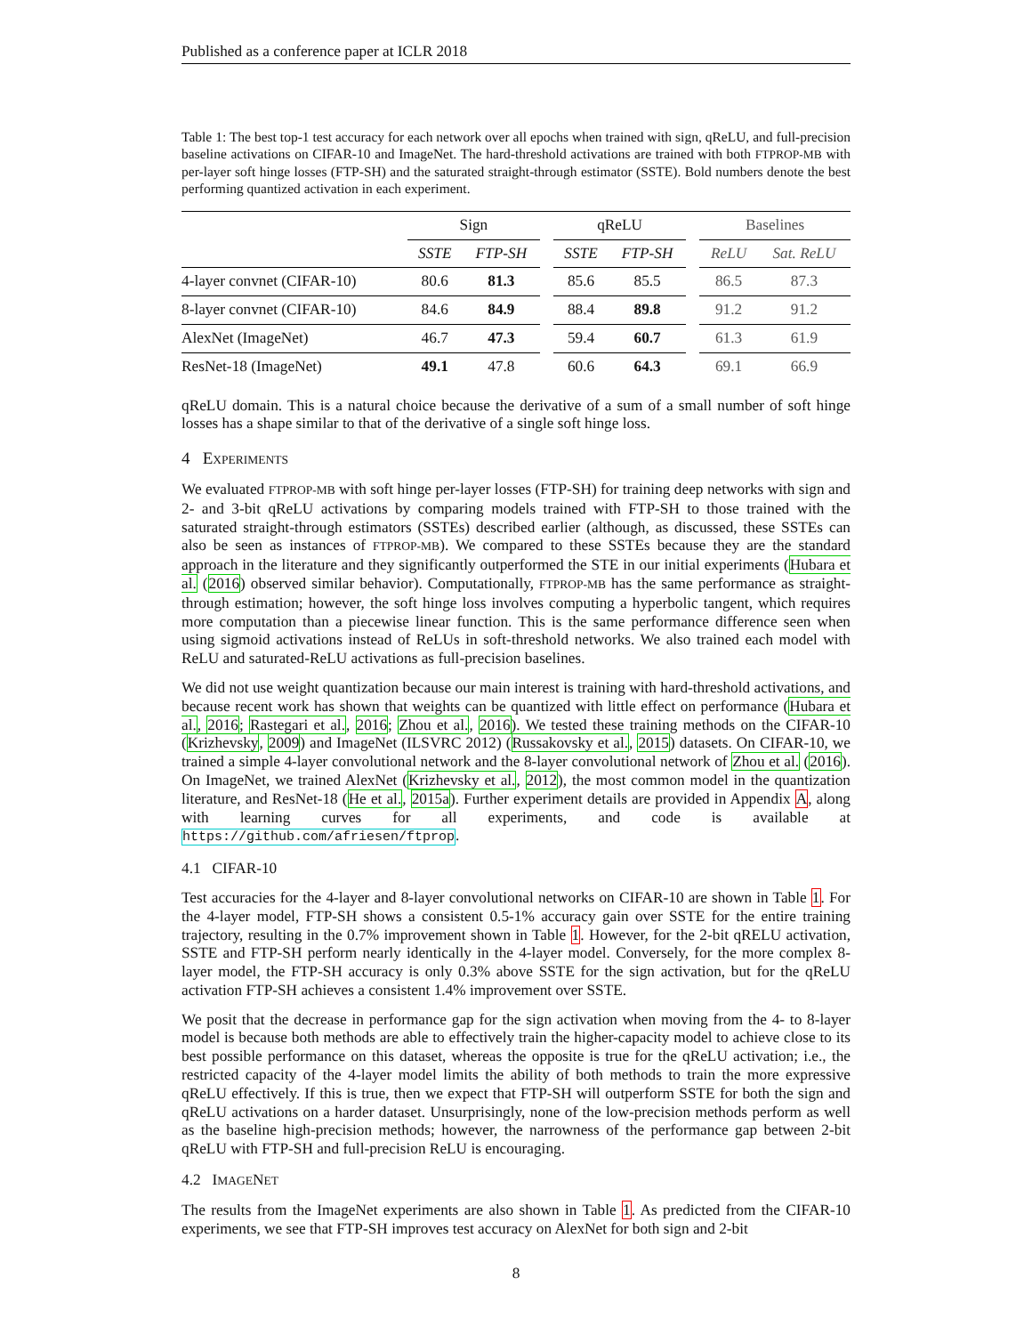Published as a conference paper at ICLR 2018
Table 1: The best top-1 test accuracy for each network over all epochs when trained with sign, qReLU, and full-precision baseline activations on CIFAR-10 and ImageNet. The hard-threshold activations are trained with both FTPROP-MB with per-layer soft hinge losses (FTP-SH) and the saturated straight-through estimator (SSTE). Bold numbers denote the best performing quantized activation in each experiment.
| | Sign | | | qReLU | | | Baselines | |
| | SSTE | FTP-SH | | SSTE | FTP-SH | | ReLU | Sat. ReLU |
| 4-layer convnet (CIFAR-10) | 80.6 | 81.3 | | 85.6 | 85.5 | | 86.5 | 87.3 |
| 8-layer convnet (CIFAR-10) | 84.6 | 84.9 | | 88.4 | 89.8 | | 91.2 | 91.2 |
| AlexNet (ImageNet) | 46.7 | 47.3 | | 59.4 | 60.7 | | 61.3 | 61.9 |
| ResNet-18 (ImageNet) | 49.1 | 47.8 | | 60.6 | 64.3 | | 69.1 | 66.9 |
qReLU domain. This is a natural choice because the derivative of a sum of a small number of soft hinge losses has a shape similar to that of the derivative of a single soft hinge loss.
4 EXPERIMENTS
We evaluated FTPROP-MB with soft hinge per-layer losses (FTP-SH) for training deep networks with sign and 2- and 3-bit qReLU activations by comparing models trained with FTP-SH to those trained with the saturated straight-through estimators (SSTEs) described earlier (although, as discussed, these SSTEs can also be seen as instances of FTPROP-MB). We compared to these SSTEs because they are the standard approach in the literature and they significantly outperformed the STE in our initial experiments (Hubara et al. (2016) observed similar behavior). Computationally, FTPROP-MB has the same performance as straight-through estimation; however, the soft hinge loss involves computing a hyperbolic tangent, which requires more computation than a piecewise linear function. This is the same performance difference seen when using sigmoid activations instead of ReLUs in soft-threshold networks. We also trained each model with ReLU and saturated-ReLU activations as full-precision baselines.
We did not use weight quantization because our main interest is training with hard-threshold activations, and because recent work has shown that weights can be quantized with little effect on performance (Hubara et al., 2016; Rastegari et al., 2016; Zhou et al., 2016). We tested these training methods on the CIFAR-10 (Krizhevsky, 2009) and ImageNet (ILSVRC 2012) (Russakovsky et al., 2015) datasets. On CIFAR-10, we trained a simple 4-layer convolutional network and the 8-layer convolutional network of Zhou et al. (2016). On ImageNet, we trained AlexNet (Krizhevsky et al., 2012), the most common model in the quantization literature, and ResNet-18 (He et al., 2015a). Further experiment details are provided in Appendix A, along with learning curves for all experiments, and code is available at https://github.com/afriesen/ftprop.
4.1 CIFAR-10
Test accuracies for the 4-layer and 8-layer convolutional networks on CIFAR-10 are shown in Table 1. For the 4-layer model, FTP-SH shows a consistent 0.5-1% accuracy gain over SSTE for the entire training trajectory, resulting in the 0.7% improvement shown in Table 1. However, for the 2-bit qRELU activation, SSTE and FTP-SH perform nearly identically in the 4-layer model. Conversely, for the more complex 8-layer model, the FTP-SH accuracy is only 0.3% above SSTE for the sign activation, but for the qReLU activation FTP-SH achieves a consistent 1.4% improvement over SSTE.
We posit that the decrease in performance gap for the sign activation when moving from the 4- to 8-layer model is because both methods are able to effectively train the higher-capacity model to achieve close to its best possible performance on this dataset, whereas the opposite is true for the qReLU activation; i.e., the restricted capacity of the 4-layer model limits the ability of both methods to train the more expressive qReLU effectively. If this is true, then we expect that FTP-SH will outperform SSTE for both the sign and qReLU activations on a harder dataset. Unsurprisingly, none of the low-precision methods perform as well as the baseline high-precision methods; however, the narrowness of the performance gap between 2-bit qReLU with FTP-SH and full-precision ReLU is encouraging.
4.2 IMAGENET
The results from the ImageNet experiments are also shown in Table 1. As predicted from the CIFAR-10 experiments, we see that FTP-SH improves test accuracy on AlexNet for both sign and 2-bit
8